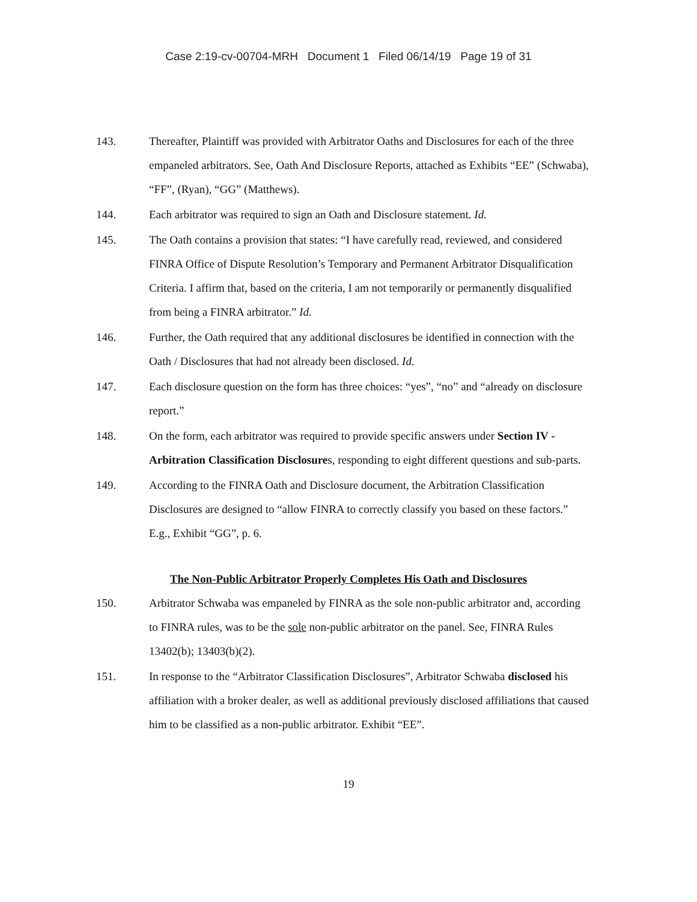Case 2:19-cv-00704-MRH Document 1 Filed 06/14/19 Page 19 of 31
143. Thereafter, Plaintiff was provided with Arbitrator Oaths and Disclosures for each of the three empaneled arbitrators. See, Oath And Disclosure Reports, attached as Exhibits “EE” (Schwaba), “FF”, (Ryan), “GG” (Matthews).
144. Each arbitrator was required to sign an Oath and Disclosure statement. Id.
145. The Oath contains a provision that states: “I have carefully read, reviewed, and considered FINRA Office of Dispute Resolution’s Temporary and Permanent Arbitrator Disqualification Criteria. I affirm that, based on the criteria, I am not temporarily or permanently disqualified from being a FINRA arbitrator.” Id.
146. Further, the Oath required that any additional disclosures be identified in connection with the Oath / Disclosures that had not already been disclosed. Id.
147. Each disclosure question on the form has three choices: “yes”, “no” and “already on disclosure report.”
148. On the form, each arbitrator was required to provide specific answers under Section IV - Arbitration Classification Disclosures, responding to eight different questions and sub-parts.
149. According to the FINRA Oath and Disclosure document, the Arbitration Classification Disclosures are designed to “allow FINRA to correctly classify you based on these factors.” E.g., Exhibit “GG”, p. 6.
The Non-Public Arbitrator Properly Completes His Oath and Disclosures
150. Arbitrator Schwaba was empaneled by FINRA as the sole non-public arbitrator and, according to FINRA rules, was to be the sole non-public arbitrator on the panel. See, FINRA Rules 13402(b); 13403(b)(2).
151. In response to the “Arbitrator Classification Disclosures”, Arbitrator Schwaba disclosed his affiliation with a broker dealer, as well as additional previously disclosed affiliations that caused him to be classified as a non-public arbitrator. Exhibit “EE”.
19